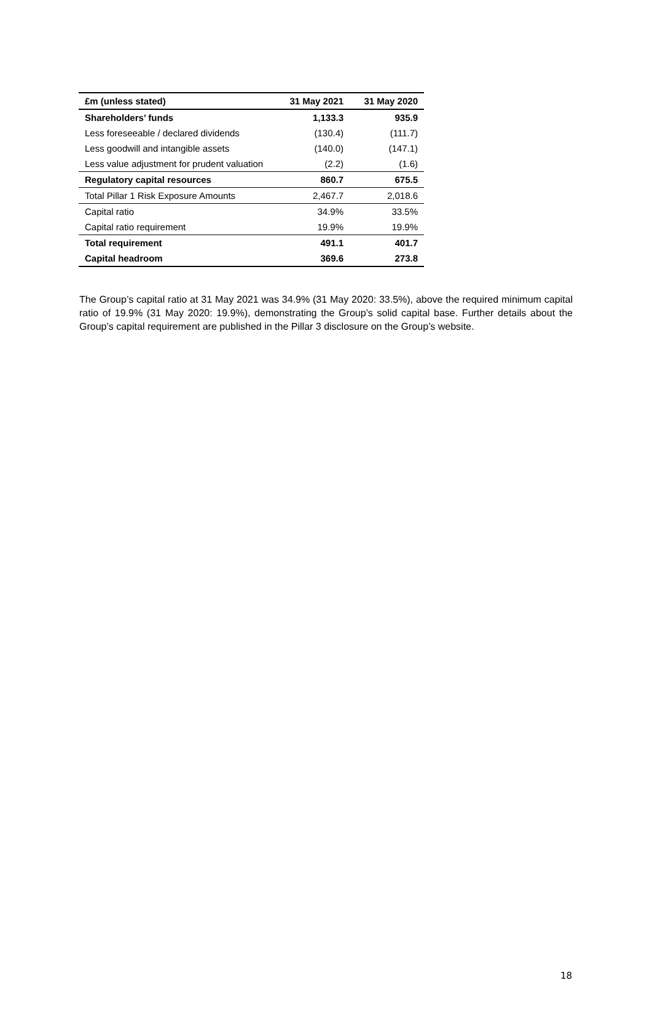| £m (unless stated) | 31 May 2021 | 31 May 2020 |
| --- | --- | --- |
| Shareholders’ funds | 1,133.3 | 935.9 |
| Less foreseeable / declared dividends | (130.4) | (111.7) |
| Less goodwill and intangible assets | (140.0) | (147.1) |
| Less value adjustment for prudent valuation | (2.2) | (1.6) |
| Regulatory capital resources | 860.7 | 675.5 |
| Total Pillar 1 Risk Exposure Amounts | 2,467.7 | 2,018.6 |
| Capital ratio | 34.9% | 33.5% |
| Capital ratio requirement | 19.9% | 19.9% |
| Total requirement | 491.1 | 401.7 |
| Capital headroom | 369.6 | 273.8 |
The Group’s capital ratio at 31 May 2021 was 34.9% (31 May 2020: 33.5%), above the required minimum capital ratio of 19.9% (31 May 2020: 19.9%), demonstrating the Group’s solid capital base. Further details about the Group’s capital requirement are published in the Pillar 3 disclosure on the Group’s website.
18